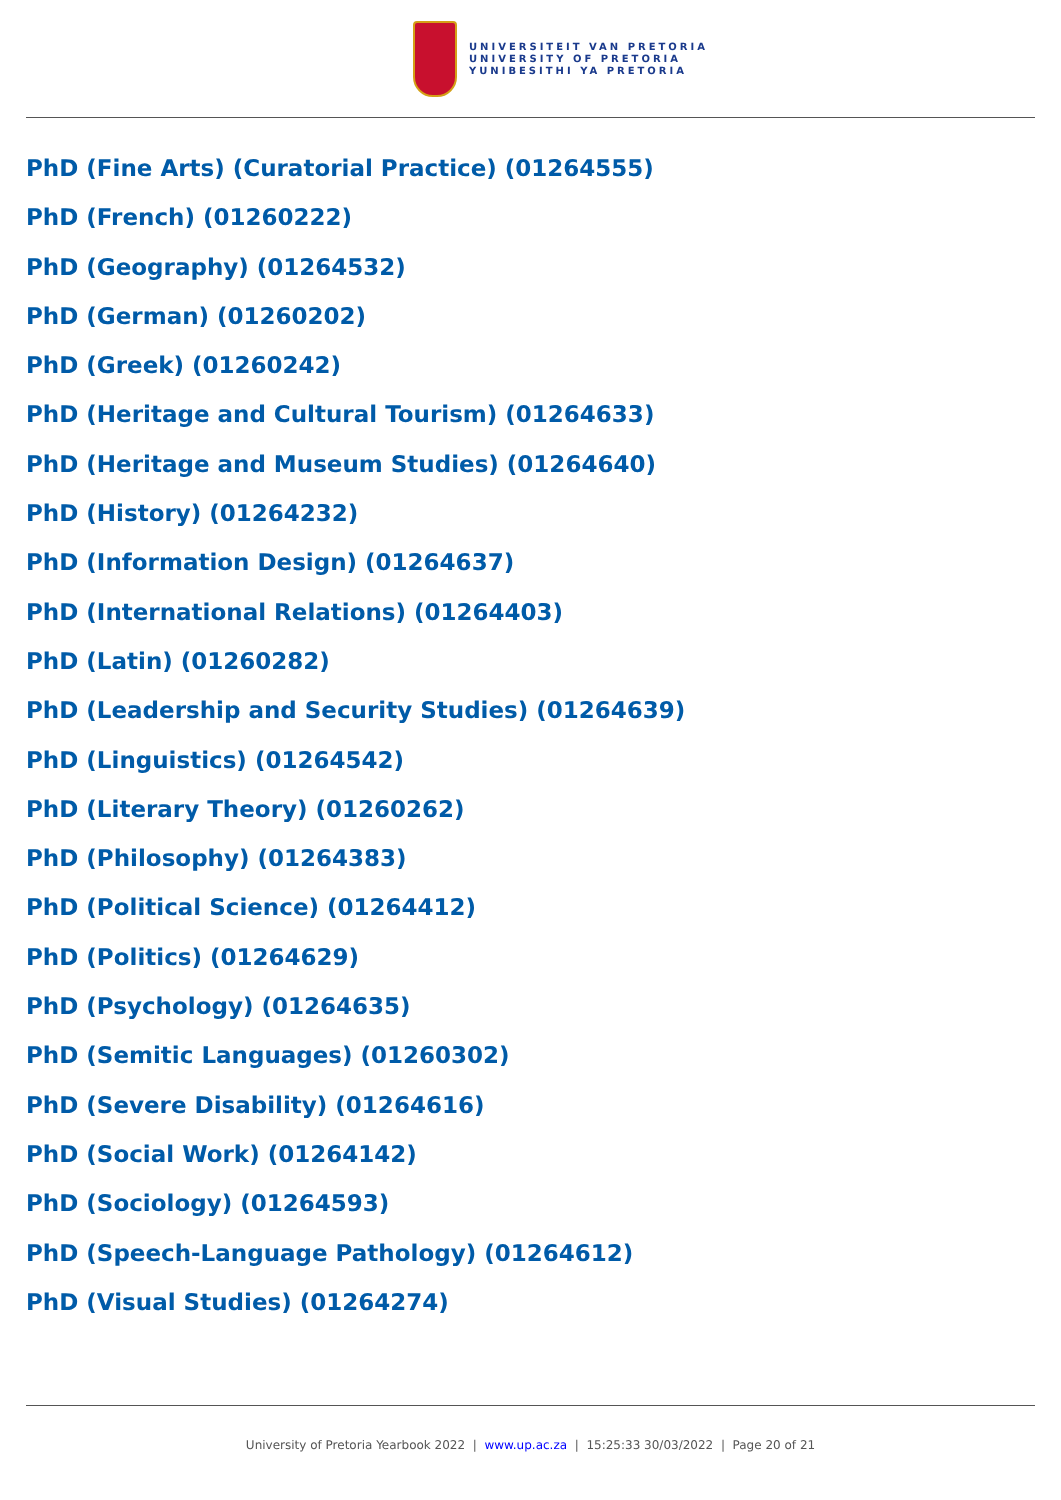UNIVERSITEIT VAN PRETORIA
UNIVERSITY OF PRETORIA
YUNIBESITHI YA PRETORIA
PhD (Fine Arts) (Curatorial Practice) (01264555)
PhD (French) (01260222)
PhD (Geography) (01264532)
PhD (German) (01260202)
PhD (Greek) (01260242)
PhD (Heritage and Cultural Tourism) (01264633)
PhD (Heritage and Museum Studies) (01264640)
PhD (History) (01264232)
PhD (Information Design) (01264637)
PhD (International Relations) (01264403)
PhD (Latin) (01260282)
PhD (Leadership and Security Studies) (01264639)
PhD (Linguistics) (01264542)
PhD (Literary Theory) (01260262)
PhD (Philosophy) (01264383)
PhD (Political Science) (01264412)
PhD (Politics) (01264629)
PhD (Psychology) (01264635)
PhD (Semitic Languages) (01260302)
PhD (Severe Disability) (01264616)
PhD (Social Work) (01264142)
PhD (Sociology) (01264593)
PhD (Speech-Language Pathology) (01264612)
PhD (Visual Studies) (01264274)
University of Pretoria Yearbook 2022 | www.up.ac.za | 15:25:33 30/03/2022 | Page 20 of 21